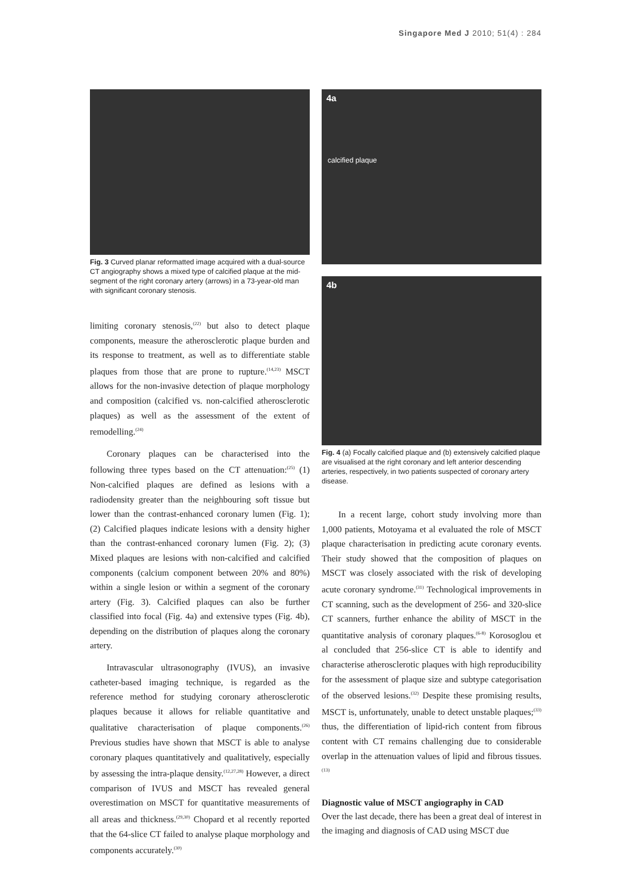Singapore Med J 2010; 51(4) : 284
Fig. 3 Curved planar reformatted image acquired with a dual-source CT angiography shows a mixed type of calcified plaque at the mid-segment of the right coronary artery (arrows) in a 73-year-old man with significant coronary stenosis.
limiting coronary stenosis,<sup>(22)</sup> but also to detect plaque components, measure the atherosclerotic plaque burden and its response to treatment, as well as to differentiate stable plaques from those that are prone to rupture.<sup>(14,23)</sup> MSCT allows for the non-invasive detection of plaque morphology and composition (calcified vs. non-calcified atherosclerotic plaques) as well as the assessment of the extent of remodelling.<sup>(24)</sup>
Coronary plaques can be characterised into the following three types based on the CT attenuation:<sup>(25)</sup> (1) Non-calcified plaques are defined as lesions with a radiodensity greater than the neighbouring soft tissue but lower than the contrast-enhanced coronary lumen (Fig. 1); (2) Calcified plaques indicate lesions with a density higher than the contrast-enhanced coronary lumen (Fig. 2); (3) Mixed plaques are lesions with non-calcified and calcified components (calcium component between 20% and 80%) within a single lesion or within a segment of the coronary artery (Fig. 3). Calcified plaques can also be further classified into focal (Fig. 4a) and extensive types (Fig. 4b), depending on the distribution of plaques along the coronary artery.
Intravascular ultrasonography (IVUS), an invasive catheter-based imaging technique, is regarded as the reference method for studying coronary atherosclerotic plaques because it allows for reliable quantitative and qualitative characterisation of plaque components.<sup>(26)</sup> Previous studies have shown that MSCT is able to analyse coronary plaques quantitatively and qualitatively, especially by assessing the intra-plaque density.<sup>(12,27,28)</sup> However, a direct comparison of IVUS and MSCT has revealed general overestimation on MSCT for quantitative measurements of all areas and thickness.<sup>(29,30)</sup> Chopard et al recently reported that the 64-slice CT failed to analyse plaque morphology and components accurately.<sup>(30)</sup>
4a
calcified plaque
4b
Fig. 4 (a) Focally calcified plaque and (b) extensively calcified plaque are visualised at the right coronary and left anterior descending arteries, respectively, in two patients suspected of coronary artery disease.
In a recent large, cohort study involving more than 1,000 patients, Motoyama et al evaluated the role of MSCT plaque characterisation in predicting acute coronary events. Their study showed that the composition of plaques on MSCT was closely associated with the risk of developing acute coronary syndrome.<sup>(31)</sup> Technological improvements in CT scanning, such as the development of 256- and 320-slice CT scanners, further enhance the ability of MSCT in the quantitative analysis of coronary plaques.<sup>(6-8)</sup> Korosoglou et al concluded that 256-slice CT is able to identify and characterise atherosclerotic plaques with high reproducibility for the assessment of plaque size and subtype categorisation of the observed lesions.<sup>(32)</sup> Despite these promising results, MSCT is, unfortunately, unable to detect unstable plaques;<sup>(33)</sup> thus, the differentiation of lipid-rich content from fibrous content with CT remains challenging due to considerable overlap in the attenuation values of lipid and fibrous tissues.<sup>(13)</sup>
Diagnostic value of MSCT angiography in CAD
Over the last decade, there has been a great deal of interest in the imaging and diagnosis of CAD using MSCT due